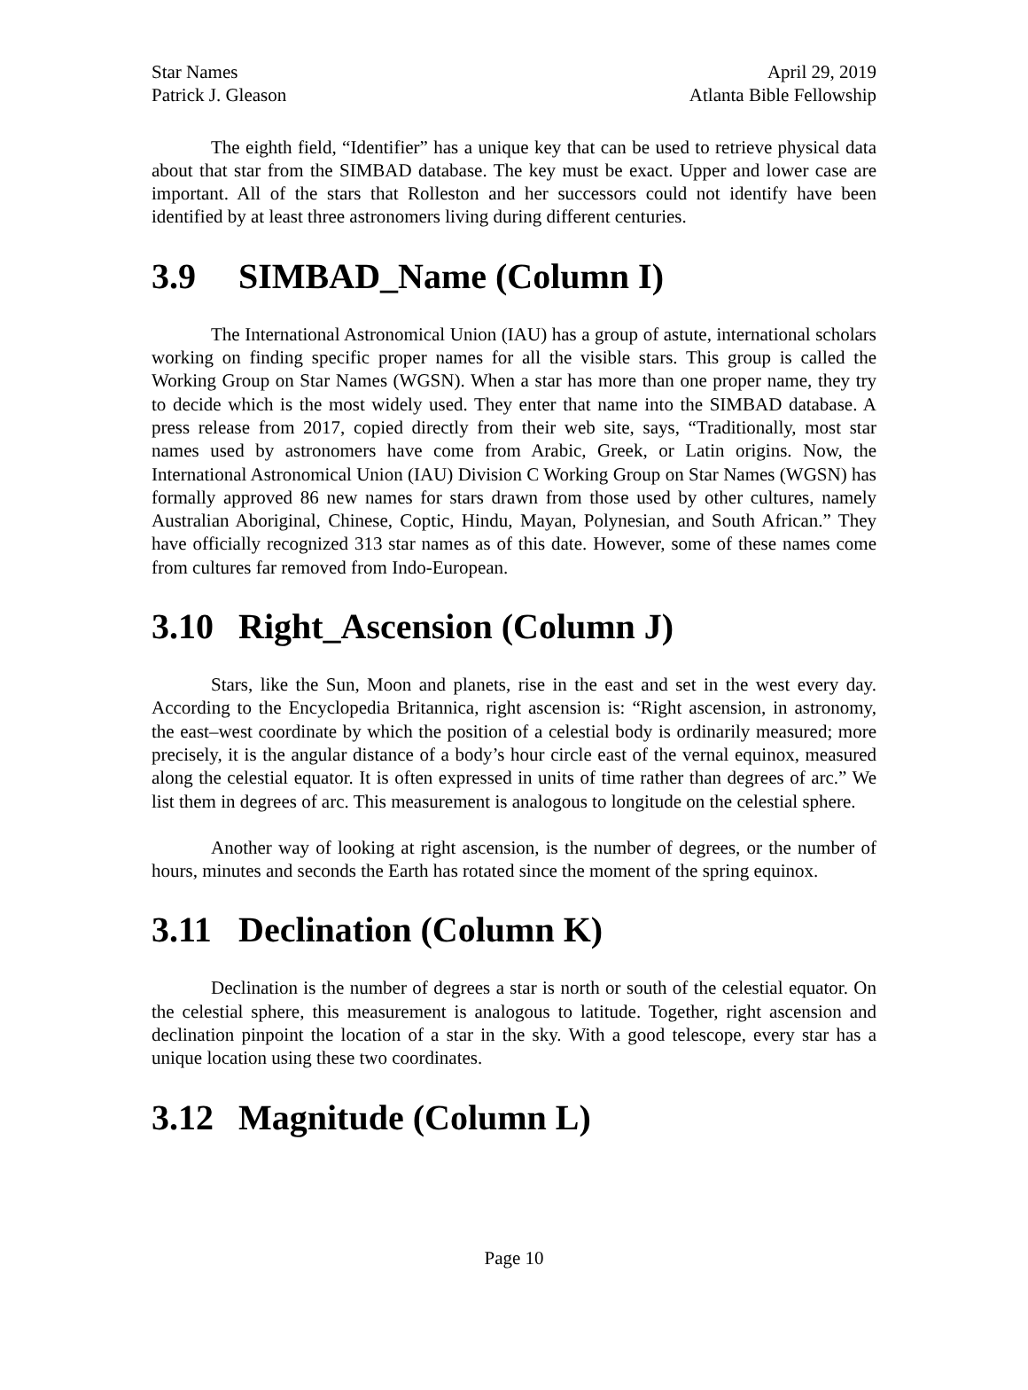Star Names April 29, 2019
Patrick J. Gleason Atlanta Bible Fellowship
The eighth field, “Identifier” has a unique key that can be used to retrieve physical data about that star from the SIMBAD database. The key must be exact. Upper and lower case are important. All of the stars that Rolleston and her successors could not identify have been identified by at least three astronomers living during different centuries.
3.9 SIMBAD_Name (Column I)
The International Astronomical Union (IAU) has a group of astute, international scholars working on finding specific proper names for all the visible stars. This group is called the Working Group on Star Names (WGSN). When a star has more than one proper name, they try to decide which is the most widely used. They enter that name into the SIMBAD database. A press release from 2017, copied directly from their web site, says, “Traditionally, most star names used by astronomers have come from Arabic, Greek, or Latin origins. Now, the International Astronomical Union (IAU) Division C Working Group on Star Names (WGSN) has formally approved 86 new names for stars drawn from those used by other cultures, namely Australian Aboriginal, Chinese, Coptic, Hindu, Mayan, Polynesian, and South African.” They have officially recognized 313 star names as of this date. However, some of these names come from cultures far removed from Indo-European.
3.10 Right_Ascension (Column J)
Stars, like the Sun, Moon and planets, rise in the east and set in the west every day. According to the Encyclopedia Britannica, right ascension is: “Right ascension, in astronomy, the east–west coordinate by which the position of a celestial body is ordinarily measured; more precisely, it is the angular distance of a body’s hour circle east of the vernal equinox, measured along the celestial equator. It is often expressed in units of time rather than degrees of arc.” We list them in degrees of arc. This measurement is analogous to longitude on the celestial sphere.
Another way of looking at right ascension, is the number of degrees, or the number of hours, minutes and seconds the Earth has rotated since the moment of the spring equinox.
3.11 Declination (Column K)
Declination is the number of degrees a star is north or south of the celestial equator. On the celestial sphere, this measurement is analogous to latitude. Together, right ascension and declination pinpoint the location of a star in the sky. With a good telescope, every star has a unique location using these two coordinates.
3.12 Magnitude (Column L)
Page 10